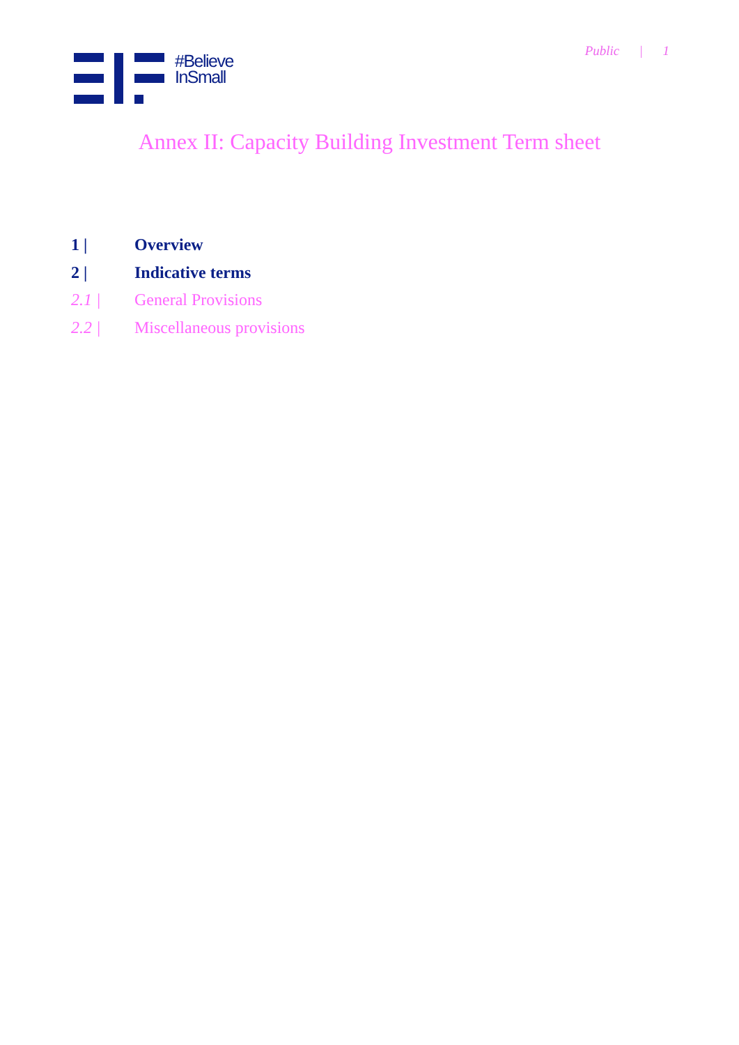Public | 1
#Believe
InSmall
Annex II: Capacity Building Investment Term sheet
1 | Overview
2 | Indicative terms
2.1 | General Provisions
2.2 | Miscellaneous provisions